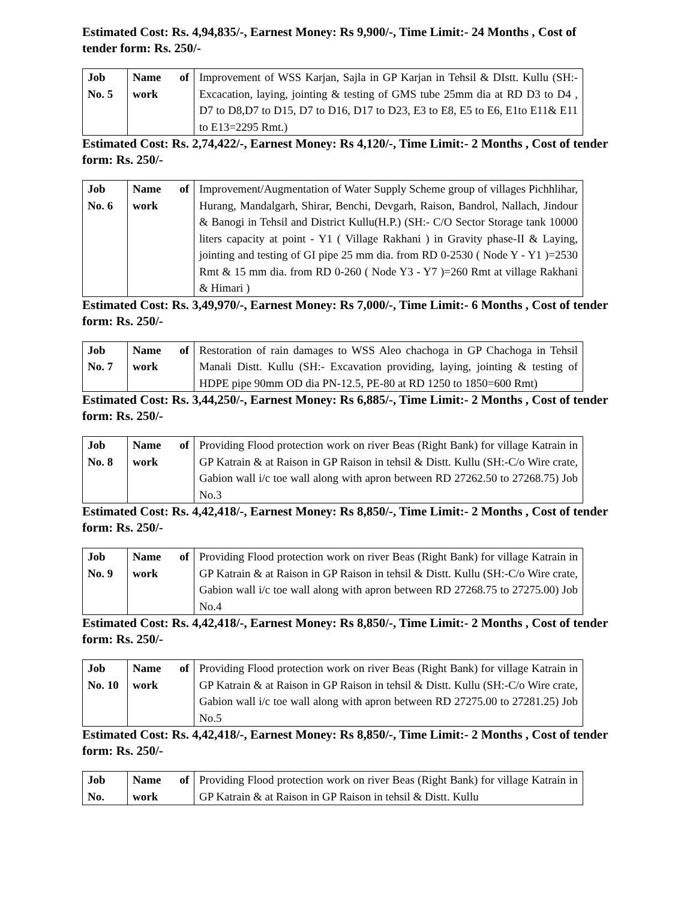Estimated Cost: Rs. 4,94,835/-, Earnest Money: Rs 9,900/-, Time Limit:- 24 Months , Cost of tender form: Rs. 250/-
| Job No. 5 | Name of work | Improvement of WSS Karjan, Sajla in GP Karjan in Tehsil & DIstt. Kullu (SH:-Excacation, laying, jointing & testing of GMS tube 25mm dia at RD D3 to D4 , D7 to D8,D7 to D15, D7 to D16, D17 to D23, E3 to E8, E5 to E6, E1to E11& E11 to E13=2295 Rmt.) |
Estimated Cost: Rs. 2,74,422/-, Earnest Money: Rs 4,120/-, Time Limit:- 2 Months , Cost of tender form: Rs. 250/-
| Job No. 6 | Name of work | Improvement/Augmentation of Water Supply Scheme group of villages Pichhlihar, Hurang, Mandalgarh, Shirar, Benchi, Devgarh, Raison, Bandrol, Nallach, Jindour & Banogi in Tehsil and District Kullu(H.P.) (SH:- C/O Sector Storage tank 10000 liters capacity at point - Y1 ( Village Rakhani ) in Gravity phase-II & Laying, jointing and testing of GI pipe 25 mm dia. from RD 0-2530 ( Node Y - Y1 )=2530 Rmt & 15 mm dia. from RD 0-260 ( Node Y3 - Y7 )=260 Rmt at village Rakhani & Himari ) |
Estimated Cost: Rs. 3,49,970/-, Earnest Money: Rs 7,000/-, Time Limit:- 6 Months , Cost of tender form: Rs. 250/-
| Job No. 7 | Name of work | Restoration of rain damages to WSS Aleo chachoga in GP Chachoga in Tehsil Manali Distt. Kullu (SH:- Excavation providing, laying, jointing & testing of HDPE pipe 90mm OD dia PN-12.5, PE-80 at RD 1250 to 1850=600 Rmt) |
Estimated Cost: Rs. 3,44,250/-, Earnest Money: Rs 6,885/-, Time Limit:- 2 Months , Cost of tender form: Rs. 250/-
| Job No. 8 | Name of work | Providing Flood protection work on river Beas (Right Bank) for village Katrain in GP Katrain & at Raison in GP Raison in tehsil & Distt. Kullu (SH:-C/o Wire crate, Gabion wall i/c toe wall along with apron between RD 27262.50 to 27268.75) Job No.3 |
Estimated Cost: Rs. 4,42,418/-, Earnest Money: Rs 8,850/-, Time Limit:- 2 Months , Cost of tender form: Rs. 250/-
| Job No. 9 | Name of work | Providing Flood protection work on river Beas (Right Bank) for village Katrain in GP Katrain & at Raison in GP Raison in tehsil & Distt. Kullu (SH:-C/o Wire crate, Gabion wall i/c toe wall along with apron between RD 27268.75 to 27275.00) Job No.4 |
Estimated Cost: Rs. 4,42,418/-, Earnest Money: Rs 8,850/-, Time Limit:- 2 Months , Cost of tender form: Rs. 250/-
| Job No. 10 | Name of work | Providing Flood protection work on river Beas (Right Bank) for village Katrain in GP Katrain & at Raison in GP Raison in tehsil & Distt. Kullu (SH:-C/o Wire crate, Gabion wall i/c toe wall along with apron between RD 27275.00 to 27281.25) Job No.5 |
Estimated Cost: Rs. 4,42,418/-, Earnest Money: Rs 8,850/-, Time Limit:- 2 Months , Cost of tender form: Rs. 250/-
| Job No. | Name of work | Providing Flood protection work on river Beas (Right Bank) for village Katrain in GP Katrain & at Raison in GP Raison in tehsil & Distt. Kullu |